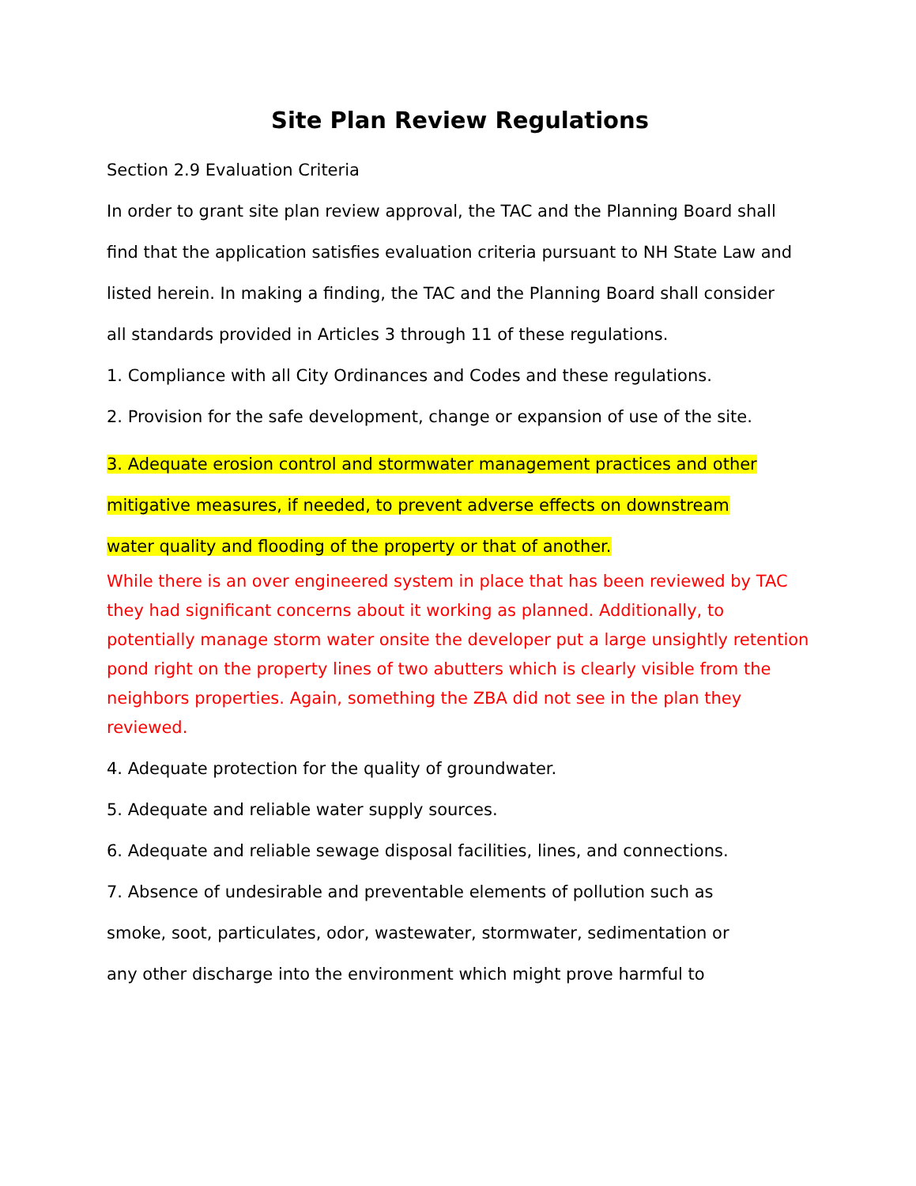Site Plan Review Regulations
Section 2.9 Evaluation Criteria
In order to grant site plan review approval, the TAC and the Planning Board shall
find that the application satisfies evaluation criteria pursuant to NH State Law and
listed herein. In making a finding, the TAC and the Planning Board shall consider
all standards provided in Articles 3 through 11 of these regulations.
1. Compliance with all City Ordinances and Codes and these regulations.
2. Provision for the safe development, change or expansion of use of the site.
3. Adequate erosion control and stormwater management practices and other
mitigative measures, if needed, to prevent adverse effects on downstream
water quality and flooding of the property or that of another.
While there is an over engineered system in place that has been reviewed by TAC they had significant concerns about it working as planned. Additionally, to potentially manage storm water onsite the developer put a large unsightly retention pond right on the property lines of two abutters which is clearly visible from the neighbors properties. Again, something the ZBA did not see in the plan they reviewed.
4. Adequate protection for the quality of groundwater.
5. Adequate and reliable water supply sources.
6. Adequate and reliable sewage disposal facilities, lines, and connections.
7. Absence of undesirable and preventable elements of pollution such as
smoke, soot, particulates, odor, wastewater, stormwater, sedimentation or
any other discharge into the environment which might prove harmful to